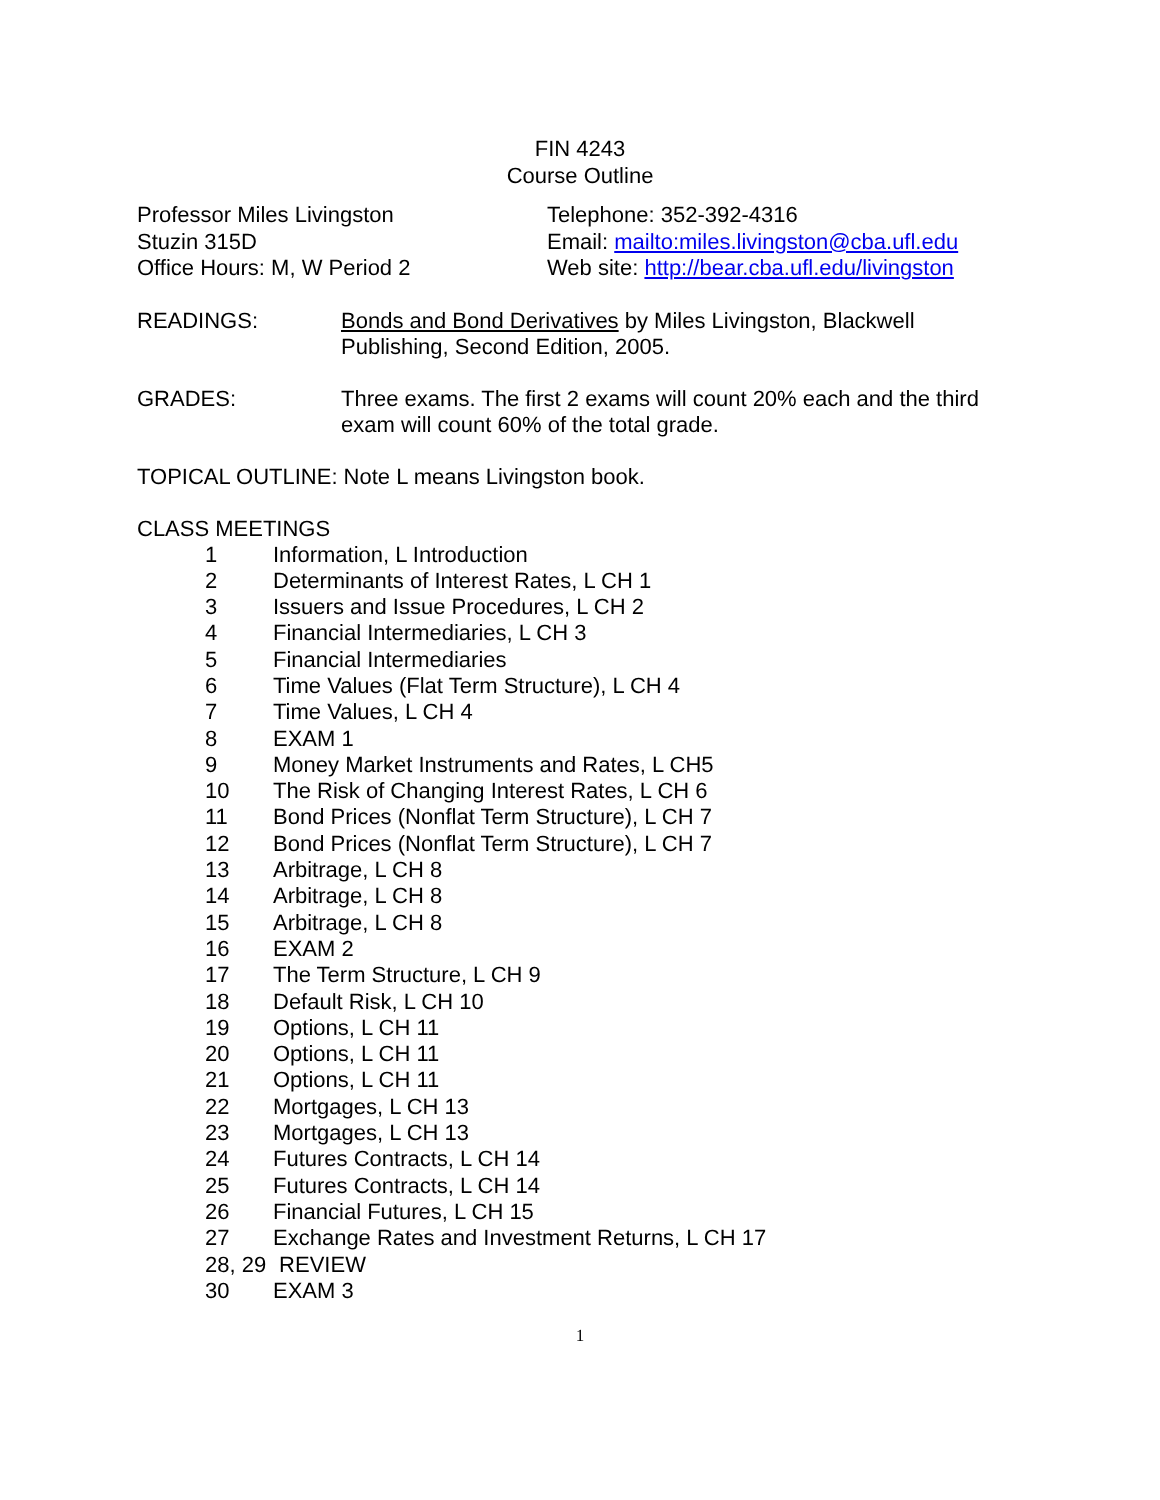FIN 4243
Course Outline
Professor Miles Livingston
Stuzin 315D
Office Hours: M, W Period 2
Telephone: 352-392-4316
Email: mailto:miles.livingston@cba.ufl.edu
Web site: http://bear.cba.ufl.edu/livingston
READINGS: Bonds and Bond Derivatives by Miles Livingston, Blackwell Publishing, Second Edition, 2005.
GRADES: Three exams. The first 2 exams will count 20% each and the third exam will count 60% of the total grade.
TOPICAL OUTLINE: Note L means Livingston book.
CLASS MEETINGS
1 Information, L Introduction
2 Determinants of Interest Rates, L CH 1
3 Issuers and Issue Procedures, L CH 2
4 Financial Intermediaries, L CH 3
5 Financial Intermediaries
6 Time Values (Flat Term Structure), L CH 4
7 Time Values, L CH 4
8 EXAM 1
9 Money Market Instruments and Rates, L CH5
10 The Risk of Changing Interest Rates, L CH 6
11 Bond Prices (Nonflat Term Structure), L CH 7
12 Bond Prices (Nonflat Term Structure), L CH 7
13 Arbitrage, L CH 8
14 Arbitrage, L CH 8
15 Arbitrage, L CH 8
16 EXAM 2
17 The Term Structure, L CH 9
18 Default Risk, L CH 10
19 Options, L CH 11
20 Options, L CH 11
21 Options, L CH 11
22 Mortgages, L CH 13
23 Mortgages, L CH 13
24 Futures Contracts, L CH 14
25 Futures Contracts, L CH 14
26 Financial Futures, L CH 15
27 Exchange Rates and Investment Returns, L CH 17
28, 29 REVIEW
30 EXAM 3
1